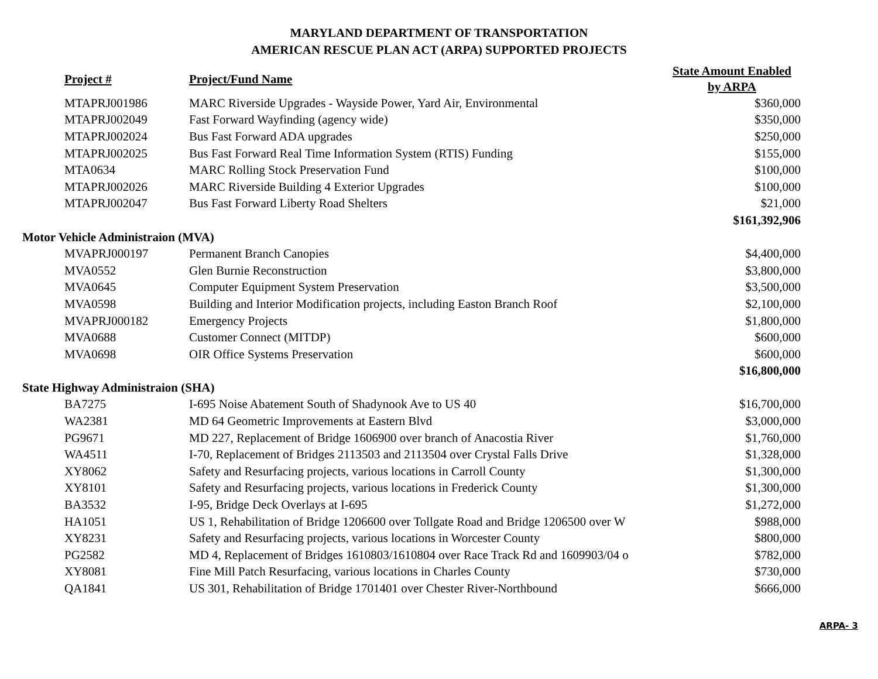MARYLAND DEPARTMENT OF TRANSPORTATION
AMERICAN RESCUE PLAN ACT (ARPA) SUPPORTED PROJECTS
| | Project # | Project/Fund Name | State Amount Enabled by ARPA |
| | MTAPRJ001986 | MARC Riverside Upgrades - Wayside Power, Yard Air, Environmental | $360,000 |
| | MTAPRJ002049 | Fast Forward Wayfinding (agency wide) | $350,000 |
| | MTAPRJ002024 | Bus Fast Forward ADA upgrades | $250,000 |
| | MTAPRJ002025 | Bus Fast Forward Real Time Information System (RTIS) Funding | $155,000 |
| | MTA0634 | MARC Rolling Stock Preservation Fund | $100,000 |
| | MTAPRJ002026 | MARC Riverside Building 4 Exterior Upgrades | $100,000 |
| | MTAPRJ002047 | Bus Fast Forward Liberty Road Shelters | $21,000 |
| | | | $161,392,906 |
| Motor Vehicle Administraion (MVA) | | | |
| | MVAPRJ000197 | Permanent Branch Canopies | $4,400,000 |
| | MVA0552 | Glen Burnie Reconstruction | $3,800,000 |
| | MVA0645 | Computer Equipment System Preservation | $3,500,000 |
| | MVA0598 | Building and Interior Modification projects, including Easton Branch Roof | $2,100,000 |
| | MVAPRJ000182 | Emergency Projects | $1,800,000 |
| | MVA0688 | Customer Connect (MITDP) | $600,000 |
| | MVA0698 | OIR Office Systems Preservation | $600,000 |
| | | | $16,800,000 |
| State Highway Administraion (SHA) | | | |
| | BA7275 | I-695 Noise Abatement South of Shadynook Ave to US 40 | $16,700,000 |
| | WA2381 | MD 64 Geometric Improvements at Eastern Blvd | $3,000,000 |
| | PG9671 | MD 227, Replacement of Bridge 1606900 over branch of Anacostia River | $1,760,000 |
| | WA4511 | I-70, Replacement of Bridges 2113503 and 2113504 over Crystal Falls Drive | $1,328,000 |
| | XY8062 | Safety and Resurfacing projects, various locations in Carroll County | $1,300,000 |
| | XY8101 | Safety and Resurfacing projects, various locations in Frederick County | $1,300,000 |
| | BA3532 | I-95, Bridge Deck Overlays at I-695 | $1,272,000 |
| | HA1051 | US 1, Rehabilitation of Bridge 1206600 over Tollgate Road and Bridge 1206500 over W | $988,000 |
| | XY8231 | Safety and Resurfacing projects, various locations in Worcester County | $800,000 |
| | PG2582 | MD 4, Replacement of Bridges 1610803/1610804 over Race Track Rd and 1609903/04 o | $782,000 |
| | XY8081 | Fine Mill Patch Resurfacing, various locations in Charles County | $730,000 |
| | QA1841 | US 301, Rehabilitation of Bridge 1701401 over Chester River-Northbound | $666,000 |
ARPA- 3